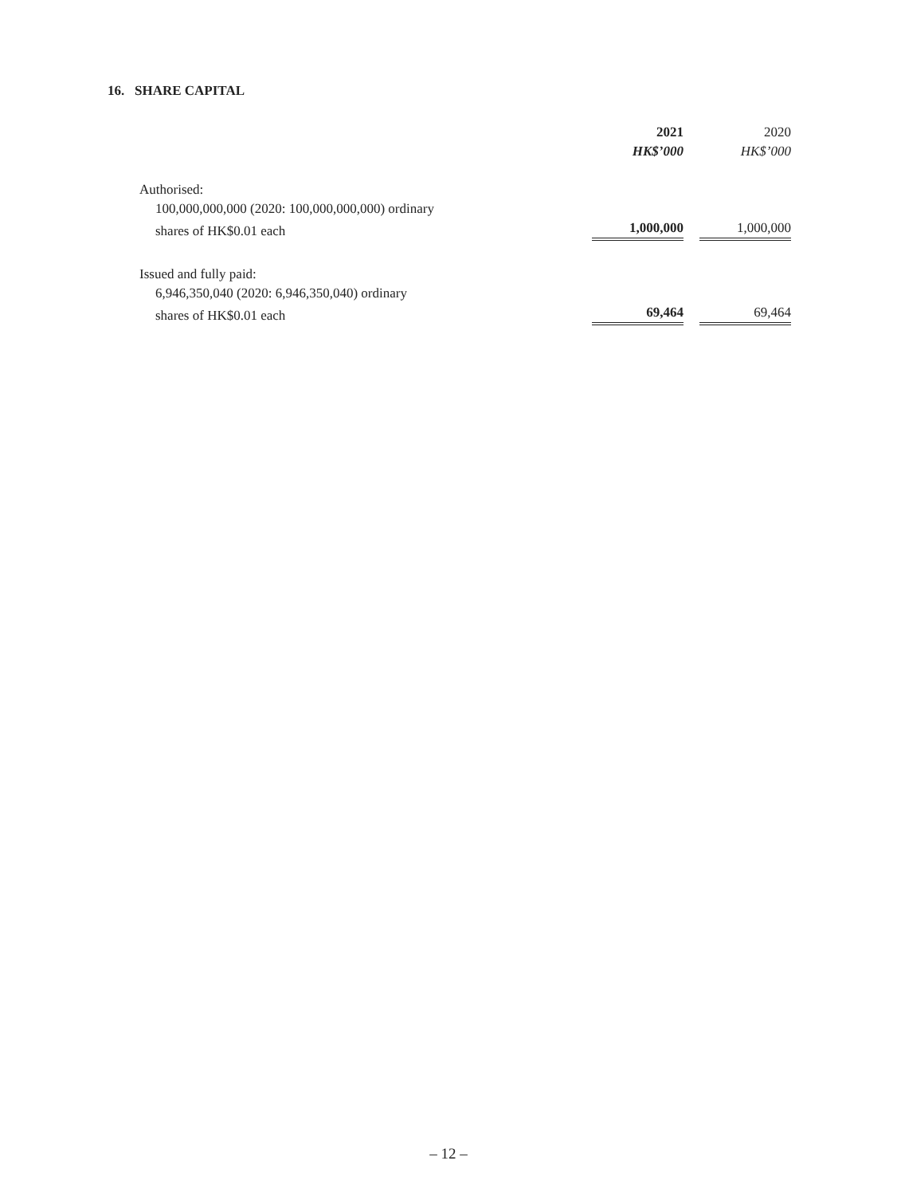16. SHARE CAPITAL
| | 2021 | | 2020 |
| --- | --- | --- | --- |
| | HK$’000 | | HK$’000 |
| Authorised: | | | |
| 100,000,000,000 (2020: 100,000,000,000) ordinary | | | |
| shares of HK$0.01 each | 1,000,000 | | 1,000,000 |
| Issued and fully paid: | | | |
| 6,946,350,040 (2020: 6,946,350,040) ordinary | | | |
| shares of HK$0.01 each | 69,464 | | 69,464 |
– 12 –